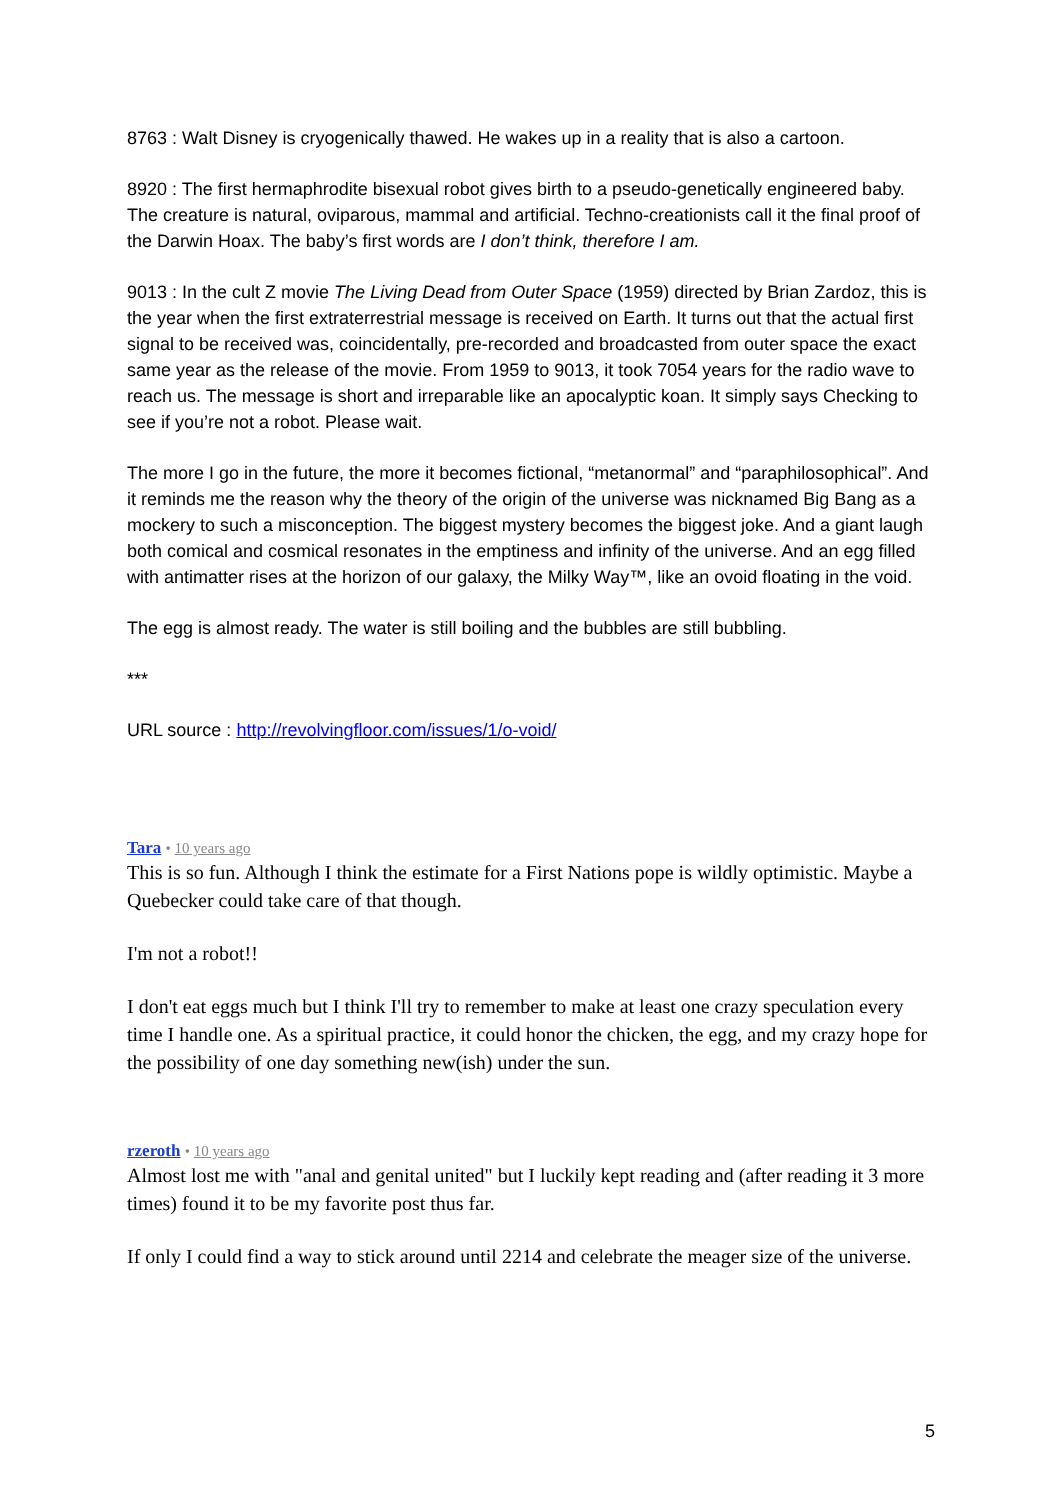8763 : Walt Disney is cryogenically thawed. He wakes up in a reality that is also a cartoon.
8920 : The first hermaphrodite bisexual robot gives birth to a pseudo-genetically engineered baby. The creature is natural, oviparous, mammal and artificial. Techno-creationists call it the final proof of the Darwin Hoax. The baby’s first words are I don’t think, therefore I am.
9013 : In the cult Z movie The Living Dead from Outer Space (1959) directed by Brian Zardoz, this is the year when the first extraterrestrial message is received on Earth. It turns out that the actual first signal to be received was, coincidentally, pre-recorded and broadcasted from outer space the exact same year as the release of the movie. From 1959 to 9013, it took 7054 years for the radio wave to reach us. The message is short and irreparable like an apocalyptic koan. It simply says Checking to see if you’re not a robot. Please wait.
The more I go in the future, the more it becomes fictional, “metanormal” and “paraphilosophical”. And it reminds me the reason why the theory of the origin of the universe was nicknamed Big Bang as a mockery to such a misconception. The biggest mystery becomes the biggest joke. And a giant laugh both comical and cosmical resonates in the emptiness and infinity of the universe. And an egg filled with antimatter rises at the horizon of our galaxy, the Milky Way™, like an ovoid floating in the void.
The egg is almost ready. The water is still boiling and the bubbles are still bubbling.
***
URL source : http://revolvingfloor.com/issues/1/o-void/
Tara • 10 years ago
This is so fun. Although I think the estimate for a First Nations pope is wildly optimistic. Maybe a Quebecker could take care of that though.
I'm not a robot!!
I don't eat eggs much but I think I'll try to remember to make at least one crazy speculation every time I handle one. As a spiritual practice, it could honor the chicken, the egg, and my crazy hope for the possibility of one day something new(ish) under the sun.
rzeroth • 10 years ago
Almost lost me with "anal and genital united" but I luckily kept reading and (after reading it 3 more times) found it to be my favorite post thus far.
If only I could find a way to stick around until 2214 and celebrate the meager size of the universe.
5